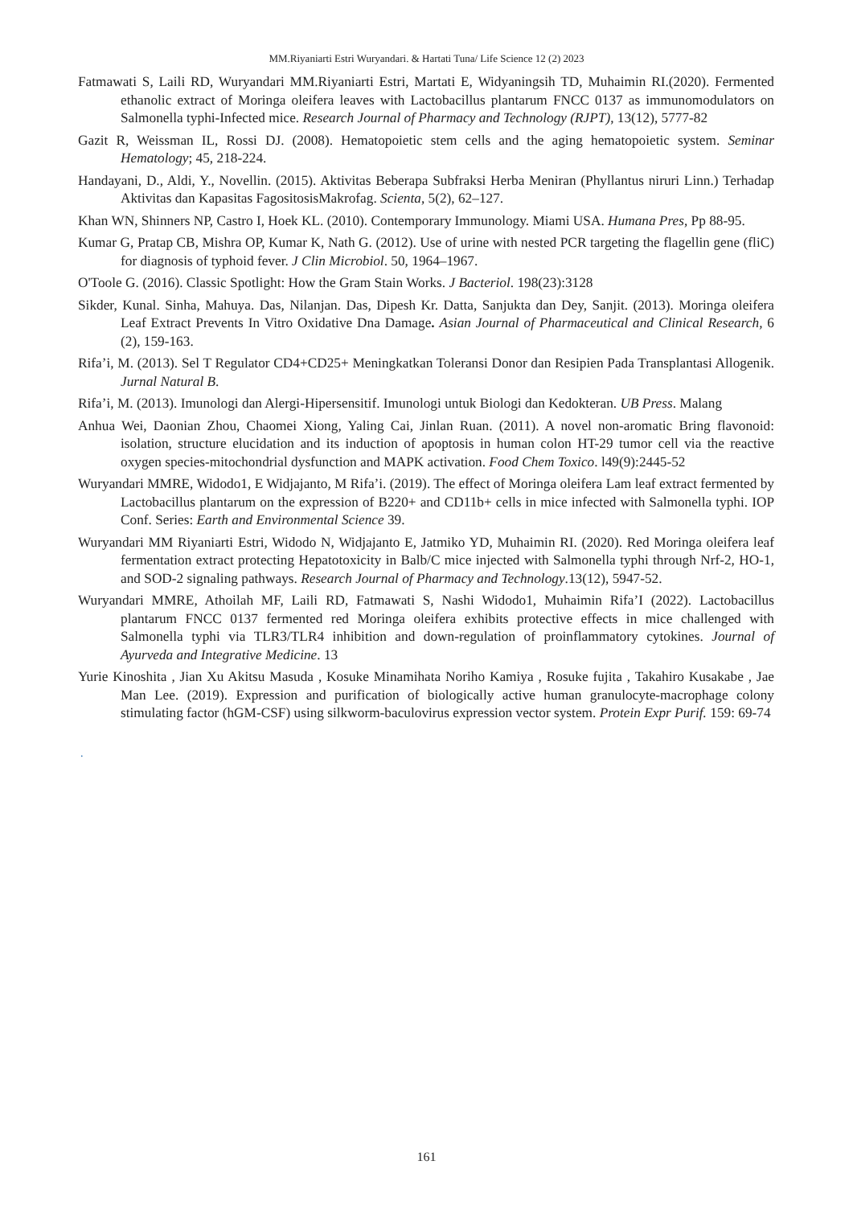MM.Riyaniarti Estri Wuryandari. & Hartati Tuna/ Life Science 12 (2) 2023
Fatmawati S, Laili RD, Wuryandari MM.Riyaniarti Estri, Martati E, Widyaningsih TD, Muhaimin RI.(2020). Fermented ethanolic extract of Moringa oleifera leaves with Lactobacillus plantarum FNCC 0137 as immunomodulators on Salmonella typhi-Infected mice. Research Journal of Pharmacy and Technology (RJPT), 13(12), 5777-82
Gazit R, Weissman IL, Rossi DJ. (2008). Hematopoietic stem cells and the aging hematopoietic system. Seminar Hematology; 45, 218-224.
Handayani, D., Aldi, Y., Novellin. (2015). Aktivitas Beberapa Subfraksi Herba Meniran (Phyllantus niruri Linn.) Terhadap Aktivitas dan Kapasitas FagositosisMakrofag. Scienta, 5(2), 62–127.
Khan WN, Shinners NP, Castro I, Hoek KL. (2010). Contemporary Immunology. Miami USA. Humana Pres, Pp 88-95.
Kumar G, Pratap CB, Mishra OP, Kumar K, Nath G. (2012). Use of urine with nested PCR targeting the flagellin gene (fliC) for diagnosis of typhoid fever. J Clin Microbiol. 50, 1964–1967.
O'Toole G. (2016). Classic Spotlight: How the Gram Stain Works. J Bacteriol. 198(23):3128
Sikder, Kunal. Sinha, Mahuya. Das, Nilanjan. Das, Dipesh Kr. Datta, Sanjukta dan Dey, Sanjit. (2013). Moringa oleifera Leaf Extract Prevents In Vitro Oxidative Dna Damage. Asian Journal of Pharmaceutical and Clinical Research, 6 (2), 159-163.
Rifa’i, M. (2013). Sel T Regulator CD4+CD25+ Meningkatkan Toleransi Donor dan Resipien Pada Transplantasi Allogenik. Jurnal Natural B.
Rifa’i, M. (2013). Imunologi dan Alergi-Hipersensitif. Imunologi untuk Biologi dan Kedokteran. UB Press. Malang
Anhua Wei, Daonian Zhou, Chaomei Xiong, Yaling Cai, Jinlan Ruan. (2011). A novel non-aromatic Bring flavonoid: isolation, structure elucidation and its induction of apoptosis in human colon HT-29 tumor cell via the reactive oxygen species-mitochondrial dysfunction and MAPK activation. Food Chem Toxico. l49(9):2445-52
Wuryandari MMRE, Widodo1, E Widjajanto, M Rifa’i. (2019). The effect of Moringa oleifera Lam leaf extract fermented by Lactobacillus plantarum on the expression of B220+ and CD11b+ cells in mice infected with Salmonella typhi. IOP Conf. Series: Earth and Environmental Science 39.
Wuryandari MM Riyaniarti Estri, Widodo N, Widjajanto E, Jatmiko YD, Muhaimin RI. (2020). Red Moringa oleifera leaf fermentation extract protecting Hepatotoxicity in Balb/C mice injected with Salmonella typhi through Nrf-2, HO-1, and SOD-2 signaling pathways. Research Journal of Pharmacy and Technology.13(12), 5947-52.
Wuryandari MMRE, Athoilah MF, Laili RD, Fatmawati S, Nashi Widodo1, Muhaimin Rifa’I (2022). Lactobacillus plantarum FNCC 0137 fermented red Moringa oleifera exhibits protective effects in mice challenged with Salmonella typhi via TLR3/TLR4 inhibition and down-regulation of proinflammatory cytokines. Journal of Ayurveda and Integrative Medicine. 13
Yurie Kinoshita , Jian Xu Akitsu Masuda , Kosuke Minamihata Noriho Kamiya , Rosuke fujita , Takahiro Kusakabe , Jae Man Lee. (2019). Expression and purification of biologically active human granulocyte-macrophage colony stimulating factor (hGM-CSF) using silkworm-baculovirus expression vector system. Protein Expr Purif. 159: 69-74
.
161